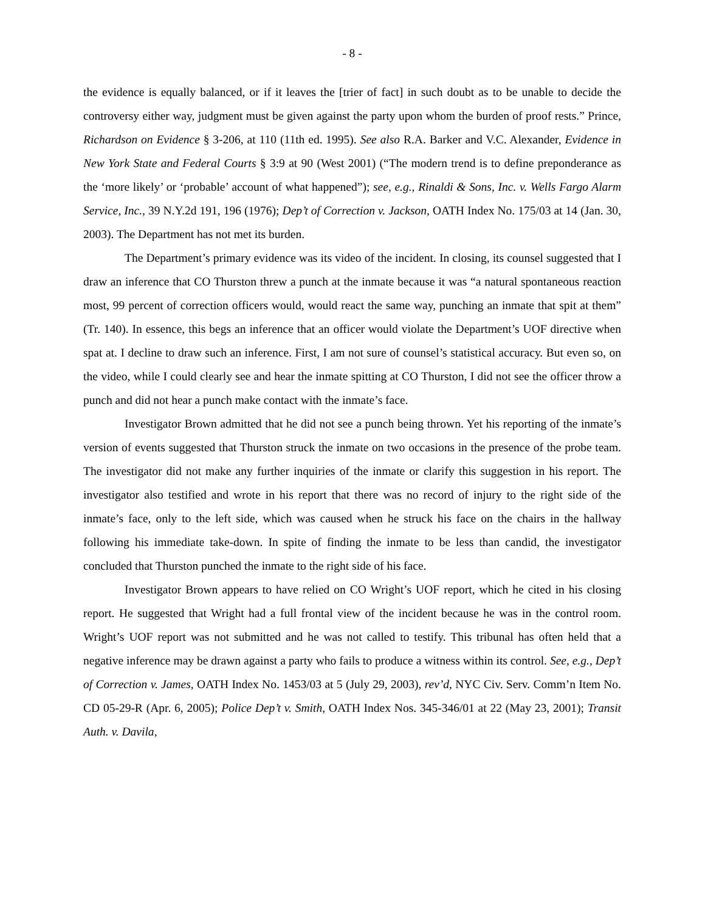- 8 -
the evidence is equally balanced, or if it leaves the [trier of fact] in such doubt as to be unable to decide the controversy either way, judgment must be given against the party upon whom the burden of proof rests.” Prince, Richardson on Evidence § 3-206, at 110 (11th ed. 1995). See also R.A. Barker and V.C. Alexander, Evidence in New York State and Federal Courts § 3:9 at 90 (West 2001) (“The modern trend is to define preponderance as the ‘more likely’ or ‘probable’ account of what happened”); see, e.g., Rinaldi & Sons, Inc. v. Wells Fargo Alarm Service, Inc., 39 N.Y.2d 191, 196 (1976); Dep’t of Correction v. Jackson, OATH Index No. 175/03 at 14 (Jan. 30, 2003). The Department has not met its burden.
The Department’s primary evidence was its video of the incident. In closing, its counsel suggested that I draw an inference that CO Thurston threw a punch at the inmate because it was “a natural spontaneous reaction most, 99 percent of correction officers would, would react the same way, punching an inmate that spit at them” (Tr. 140). In essence, this begs an inference that an officer would violate the Department’s UOF directive when spat at. I decline to draw such an inference. First, I am not sure of counsel’s statistical accuracy. But even so, on the video, while I could clearly see and hear the inmate spitting at CO Thurston, I did not see the officer throw a punch and did not hear a punch make contact with the inmate’s face.
Investigator Brown admitted that he did not see a punch being thrown. Yet his reporting of the inmate’s version of events suggested that Thurston struck the inmate on two occasions in the presence of the probe team. The investigator did not make any further inquiries of the inmate or clarify this suggestion in his report. The investigator also testified and wrote in his report that there was no record of injury to the right side of the inmate’s face, only to the left side, which was caused when he struck his face on the chairs in the hallway following his immediate take-down. In spite of finding the inmate to be less than candid, the investigator concluded that Thurston punched the inmate to the right side of his face.
Investigator Brown appears to have relied on CO Wright’s UOF report, which he cited in his closing report. He suggested that Wright had a full frontal view of the incident because he was in the control room. Wright’s UOF report was not submitted and he was not called to testify. This tribunal has often held that a negative inference may be drawn against a party who fails to produce a witness within its control. See, e.g., Dep’t of Correction v. James, OATH Index No. 1453/03 at 5 (July 29, 2003), rev’d, NYC Civ. Serv. Comm’n Item No. CD 05-29-R (Apr. 6, 2005); Police Dep’t v. Smith, OATH Index Nos. 345-346/01 at 22 (May 23, 2001); Transit Auth. v. Davila,